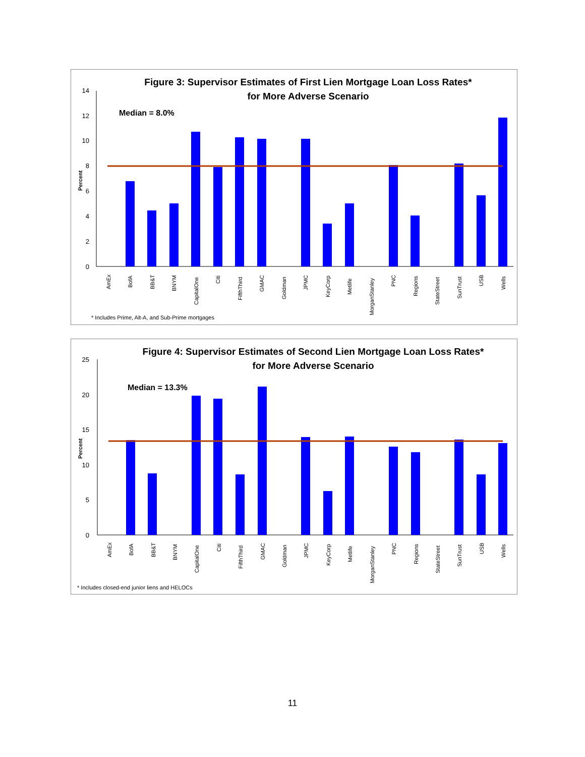Figure 3: Supervisor Estimates of First Lien Mortgage Loan Loss Rates*
for More Adverse Scenario
Median = 8.0%
0
2
4
6
8
10
12
14
Percent
AmEx
BofA
BB&T
BNYM
CapitalOne
Citi
FifthThird
GMAC
Goldman
JPMC
KeyCorp
Metlife
MorganStanley
PNC
Regions
StateStreet
SunTrust
USB
Wells
* Includes Prime, Alt-A, and Sub-Prime mortgages
Figure 4: Supervisor Estimates of Second Lien Mortgage Loan Loss Rates*
for More Adverse Scenario
Median = 13.3%
0
5
10
15
20
25
Percent
AmEx
BofA
BB&T
BNYM
CapitalOne
Citi
FifthThird
GMAC
Goldman
JPMC
KeyCorp
Metlife
MorganStanley
PNC
Regions
StateStreet
SunTrust
USB
Wells
* Includes closed-end junior liens and HELOCs
11